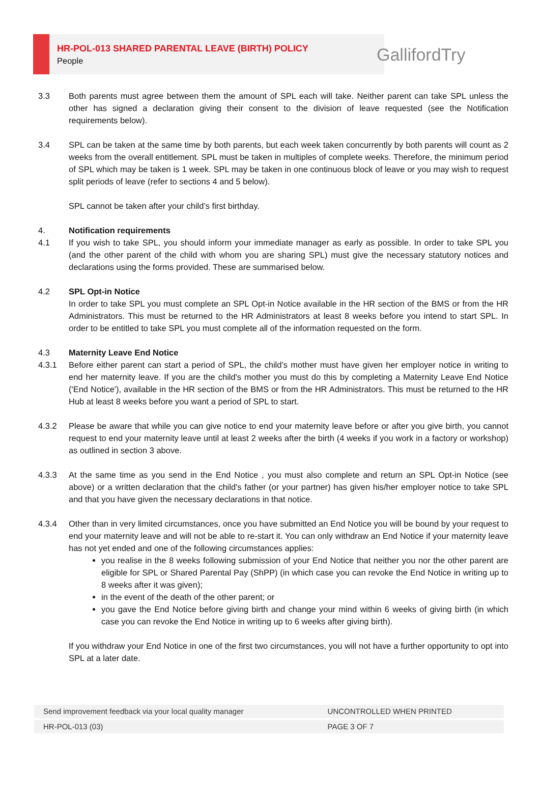HR-POL-013 SHARED PARENTAL LEAVE (BIRTH) POLICY
People
GallifordTry
3.3 Both parents must agree between them the amount of SPL each will take. Neither parent can take SPL unless the other has signed a declaration giving their consent to the division of leave requested (see the Notification requirements below).
3.4 SPL can be taken at the same time by both parents, but each week taken concurrently by both parents will count as 2 weeks from the overall entitlement. SPL must be taken in multiples of complete weeks. Therefore, the minimum period of SPL which may be taken is 1 week. SPL may be taken in one continuous block of leave or you may wish to request split periods of leave (refer to sections 4 and 5 below).
SPL cannot be taken after your child’s first birthday.
4. Notification requirements
4.1 If you wish to take SPL, you should inform your immediate manager as early as possible. In order to take SPL you (and the other parent of the child with whom you are sharing SPL) must give the necessary statutory notices and declarations using the forms provided. These are summarised below.
4.2 SPL Opt-in Notice
In order to take SPL you must complete an SPL Opt-in Notice available in the HR section of the BMS or from the HR Administrators. This must be returned to the HR Administrators at least 8 weeks before you intend to start SPL. In order to be entitled to take SPL you must complete all of the information requested on the form.
4.3 Maternity Leave End Notice
4.3.1 Before either parent can start a period of SPL, the child’s mother must have given her employer notice in writing to end her maternity leave. If you are the child's mother you must do this by completing a Maternity Leave End Notice ('End Notice'), available in the HR section of the BMS or from the HR Administrators. This must be returned to the HR Hub at least 8 weeks before you want a period of SPL to start.
4.3.2 Please be aware that while you can give notice to end your maternity leave before or after you give birth, you cannot request to end your maternity leave until at least 2 weeks after the birth (4 weeks if you work in a factory or workshop) as outlined in section 3 above.
4.3.3 At the same time as you send in the End Notice , you must also complete and return an SPL Opt-in Notice (see above) or a written declaration that the child's father (or your partner) has given his/her employer notice to take SPL and that you have given the necessary declarations in that notice.
4.3.4 Other than in very limited circumstances, once you have submitted an End Notice you will be bound by your request to end your maternity leave and will not be able to re-start it. You can only withdraw an End Notice if your maternity leave has not yet ended and one of the following circumstances applies:
you realise in the 8 weeks following submission of your End Notice that neither you nor the other parent are eligible for SPL or Shared Parental Pay (ShPP) (in which case you can revoke the End Notice in writing up to 8 weeks after it was given);
in the event of the death of the other parent; or
you gave the End Notice before giving birth and change your mind within 6 weeks of giving birth (in which case you can revoke the End Notice in writing up to 6 weeks after giving birth).
If you withdraw your End Notice in one of the first two circumstances, you will not have a further opportunity to opt into SPL at a later date.
| Send improvement feedback via your local quality manager | UNCONTROLLED WHEN PRINTED |
| HR-POL-013 (03) | PAGE 3 OF 7 |